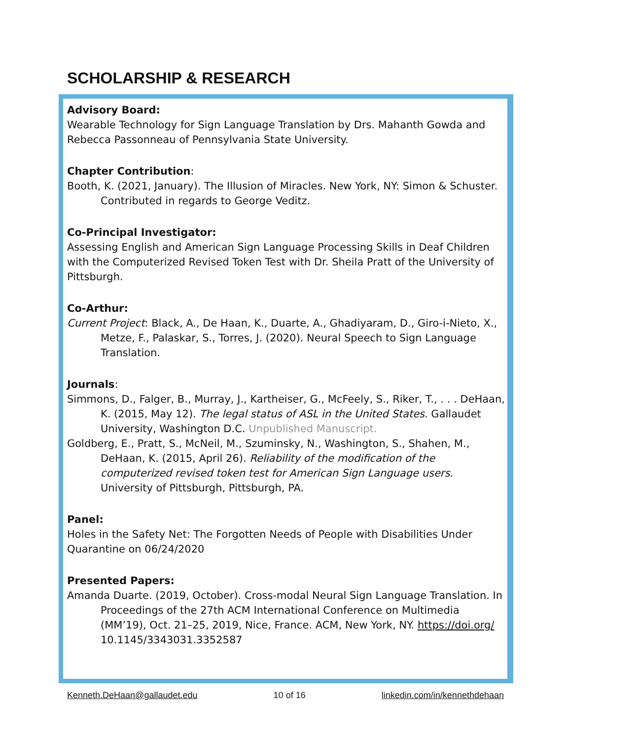SCHOLARSHIP & RESEARCH
Advisory Board:
Wearable Technology for Sign Language Translation by Drs. Mahanth Gowda and Rebecca Passonneau of Pennsylvania State University.
Chapter Contribution:
Booth, K. (2021, January). The Illusion of Miracles. New York, NY: Simon & Schuster. Contributed in regards to George Veditz.
Co-Principal Investigator:
Assessing English and American Sign Language Processing Skills in Deaf Children with the Computerized Revised Token Test with Dr. Sheila Pratt of the University of Pittsburgh.
Co-Arthur:
Current Project: Black, A., De Haan, K., Duarte, A., Ghadiyaram, D., Giro-i-Nieto, X., Metze, F., Palaskar, S., Torres, J. (2020). Neural Speech to Sign Language Translation.
Journals:
Simmons, D., Falger, B., Murray, J., Kartheiser, G., McFeely, S., Riker, T., . . . DeHaan, K. (2015, May 12). The legal status of ASL in the United States. Gallaudet University, Washington D.C. Unpublished Manuscript.
Goldberg, E., Pratt, S., McNeil, M., Szuminsky, N., Washington, S., Shahen, M., DeHaan, K. (2015, April 26). Reliability of the modification of the computerized revised token test for American Sign Language users. University of Pittsburgh, Pittsburgh, PA.
Panel:
Holes in the Safety Net: The Forgotten Needs of People with Disabilities Under Quarantine on 06/24/2020
Presented Papers:
Amanda Duarte. (2019, October). Cross-modal Neural Sign Language Translation. In Proceedings of the 27th ACM International Conference on Multimedia (MM’19), Oct. 21–25, 2019, Nice, France. ACM, New York, NY. https://doi.org/ 10.1145/3343031.3352587
Kenneth.DeHaan@gallaudet.edu 10 of 16 linkedin.com/in/kennethdehaan